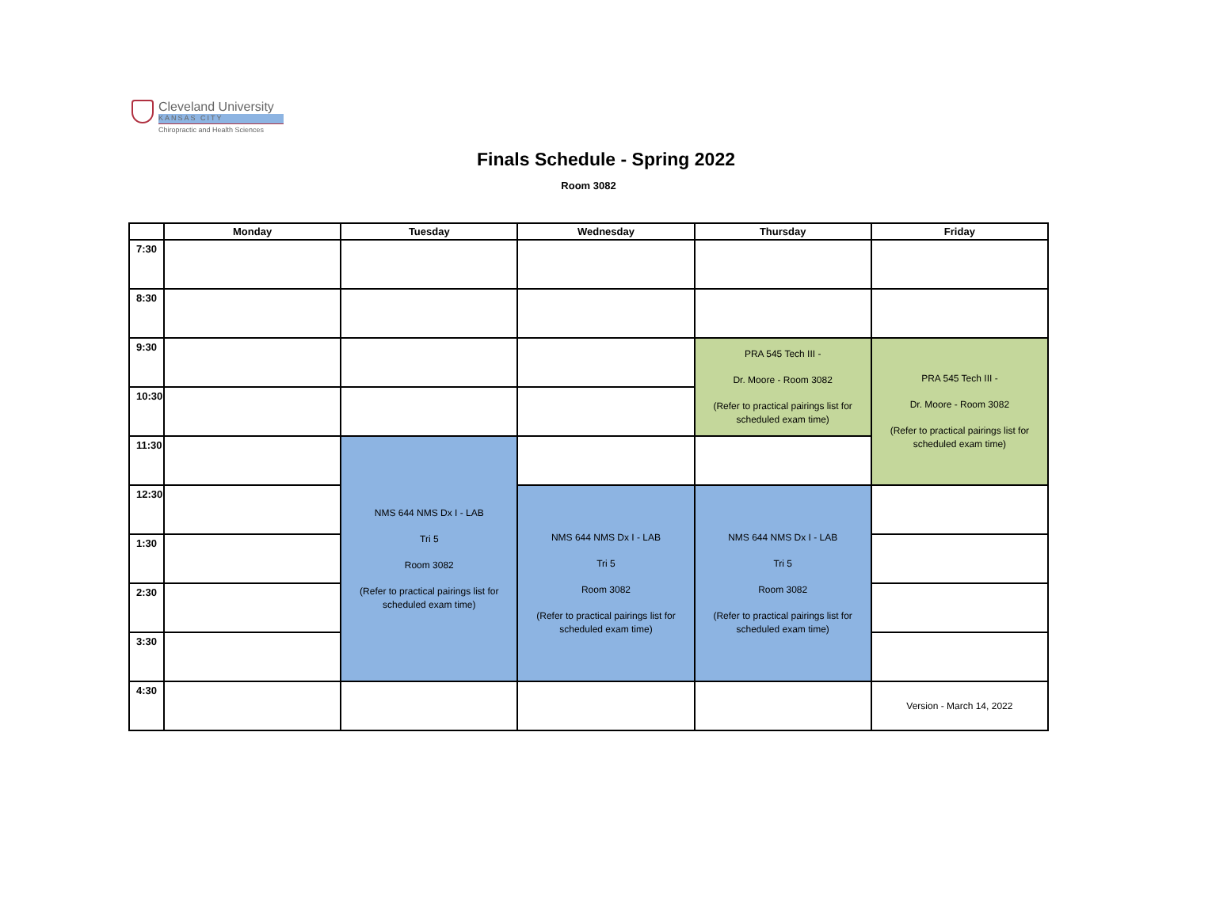Cleveland University
KANSAS CITY
Chiropractic and Health Sciences
Finals Schedule - Spring 2022
Room 3082
| | Monday | Tuesday | Wednesday | Thursday | Friday |
| --- | --- | --- | --- | --- | --- |
| 7:30 | | | | | |
| 8:30 | | | | | |
| 9:30 | | | | PRA 545 Tech III - Dr. Moore - Room 3082 (Refer to practical pairings list for scheduled exam time) | PRA 545 Tech III - Dr. Moore - Room 3082 (Refer to practical pairings list for scheduled exam time) |
| 10:30 | | | | | |
| 11:30 | | NMS 644 NMS Dx I - LAB Tri 5 Room 3082 (Refer to practical pairings list for scheduled exam time) | | | |
| 12:30 | | | NMS 644 NMS Dx I - LAB Tri 5 Room 3082 (Refer to practical pairings list for scheduled exam time) | NMS 644 NMS Dx I - LAB Tri 5 Room 3082 (Refer to practical pairings list for scheduled exam time) | |
| 1:30 | | | | | |
| 2:30 | | | | | |
| 3:30 | | | | | |
| 4:30 | | | | | Version - March 14, 2022 |